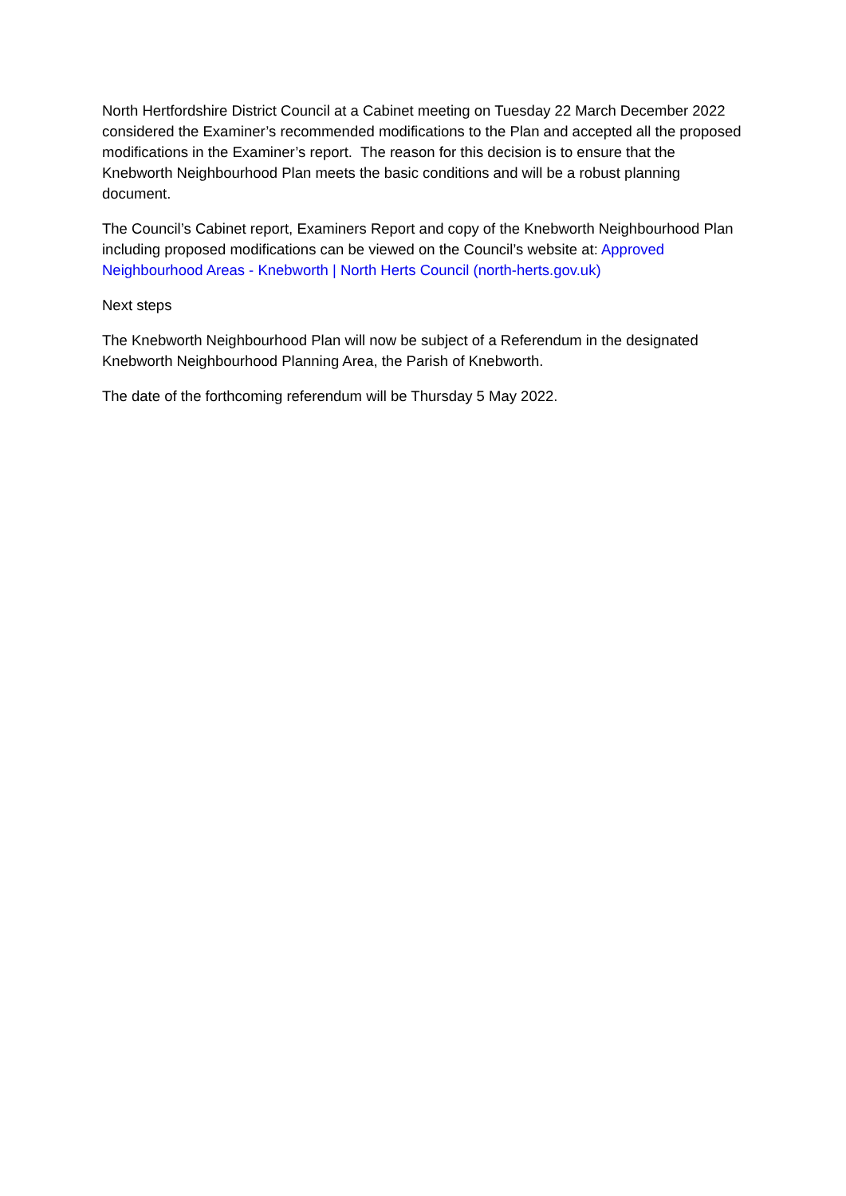North Hertfordshire District Council at a Cabinet meeting on Tuesday 22 March December 2022 considered the Examiner’s recommended modifications to the Plan and accepted all the proposed modifications in the Examiner’s report. The reason for this decision is to ensure that the Knebworth Neighbourhood Plan meets the basic conditions and will be a robust planning document.
The Council’s Cabinet report, Examiners Report and copy of the Knebworth Neighbourhood Plan including proposed modifications can be viewed on the Council’s website at: Approved Neighbourhood Areas - Knebworth | North Herts Council (north-herts.gov.uk)
Next steps
The Knebworth Neighbourhood Plan will now be subject of a Referendum in the designated Knebworth Neighbourhood Planning Area, the Parish of Knebworth.
The date of the forthcoming referendum will be Thursday 5 May 2022.